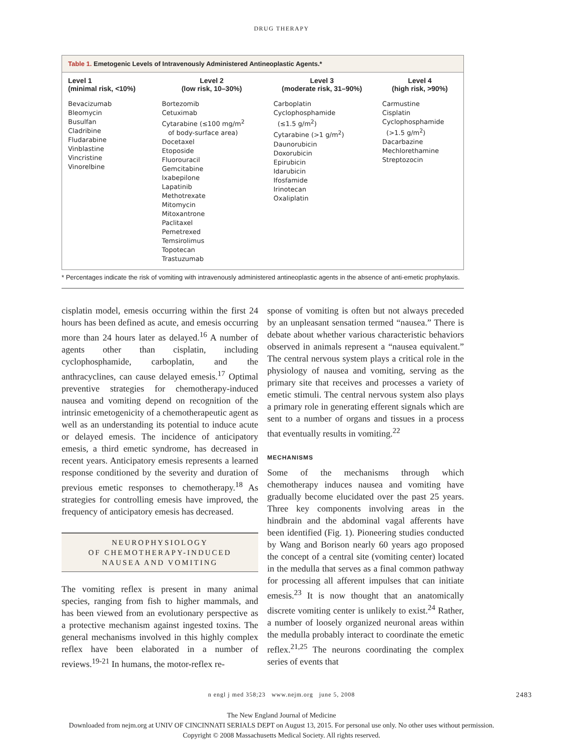DRUG THERAPY
Table 1. Emetogenic Levels of Intravenously Administered Antineoplastic Agents.*
| Level 1 (minimal risk, <10%) | Level 2 (low risk, 10–30%) | Level 3 (moderate risk, 31–90%) | Level 4 (high risk, >90%) |
| --- | --- | --- | --- |
| Bevacizumab Bleomycin Busulfan Cladribine Fludarabine Vinblastine Vincristine Vinorelbine | Bortezomib Cetuximab Cytarabine (≤100 mg/m<sup>2</sup> of body-surface area) Docetaxel Etoposide Fluorouracil Gemcitabine Ixabepilone Lapatinib Methotrexate Mitomycin Mitoxantrone Paclitaxel Pemetrexed Temsirolimus Topotecan Trastuzumab | Carboplatin Cyclophosphamide (≤1.5 g/m<sup>2</sup>) Cytarabine (>1 g/m<sup>2</sup>) Daunorubicin Doxorubicin Epirubicin Idarubicin Ifosfamide Irinotecan Oxaliplatin | Carmustine Cisplatin Cyclophosphamide (>1.5 g/m<sup>2</sup>) Dacarbazine Mechlorethamine Streptozocin |
* Percentages indicate the risk of vomiting with intravenously administered antineoplastic agents in the absence of anti-emetic prophylaxis.
cisplatin model, emesis occurring within the first 24 hours has been defined as acute, and emesis occurring more than 24 hours later as delayed.<sup>16</sup> A number of agents other than cisplatin, including cyclophosphamide, carboplatin, and the anthracyclines, can cause delayed emesis.<sup>17</sup> Optimal preventive strategies for chemotherapy-induced nausea and vomiting depend on recognition of the intrinsic emetogenicity of a chemotherapeutic agent as well as an understanding its potential to induce acute or delayed emesis. The incidence of anticipatory emesis, a third emetic syndrome, has decreased in recent years. Anticipatory emesis represents a learned response conditioned by the severity and duration of previous emetic responses to chemotherapy.<sup>18</sup> As strategies for controlling emesis have improved, the frequency of anticipatory emesis has decreased.
NEUROPHYSIOLOGY
OF CHEMOTHERAPY-INDUCED
NAUSEA AND VOMITING
The vomiting reflex is present in many animal species, ranging from fish to higher mammals, and has been viewed from an evolutionary perspective as a protective mechanism against ingested toxins. The general mechanisms involved in this highly complex reflex have been elaborated in a number of reviews.<sup>19-21</sup> In humans, the motor-reflex re-
sponse of vomiting is often but not always preceded by an unpleasant sensation termed “nausea.” There is debate about whether various characteristic behaviors observed in animals represent a “nausea equivalent.” The central nervous system plays a critical role in the physiology of nausea and vomiting, serving as the primary site that receives and processes a variety of emetic stimuli. The central nervous system also plays a primary role in generating efferent signals which are sent to a number of organs and tissues in a process that eventually results in vomiting.<sup>22</sup>
MECHANISMS
Some of the mechanisms through which chemotherapy induces nausea and vomiting have gradually become elucidated over the past 25 years. Three key components involving areas in the hindbrain and the abdominal vagal afferents have been identified (Fig. 1). Pioneering studies conducted by Wang and Borison nearly 60 years ago proposed the concept of a central site (vomiting center) located in the medulla that serves as a final common pathway for processing all afferent impulses that can initiate emesis.<sup>23</sup> It is now thought that an anatomically discrete vomiting center is unlikely to exist.<sup>24</sup> Rather, a number of loosely organized neuronal areas within the medulla probably interact to coordinate the emetic reflex.<sup>21,25</sup> The neurons coordinating the complex series of events that
n engl j med 358;23 www.nejm.org june 5, 2008 2483
The New England Journal of Medicine
Downloaded from nejm.org at UNIV OF CINCINNATI SERIALS DEPT on August 13, 2015. For personal use only. No other uses without permission.
Copyright © 2008 Massachusetts Medical Society. All rights reserved.